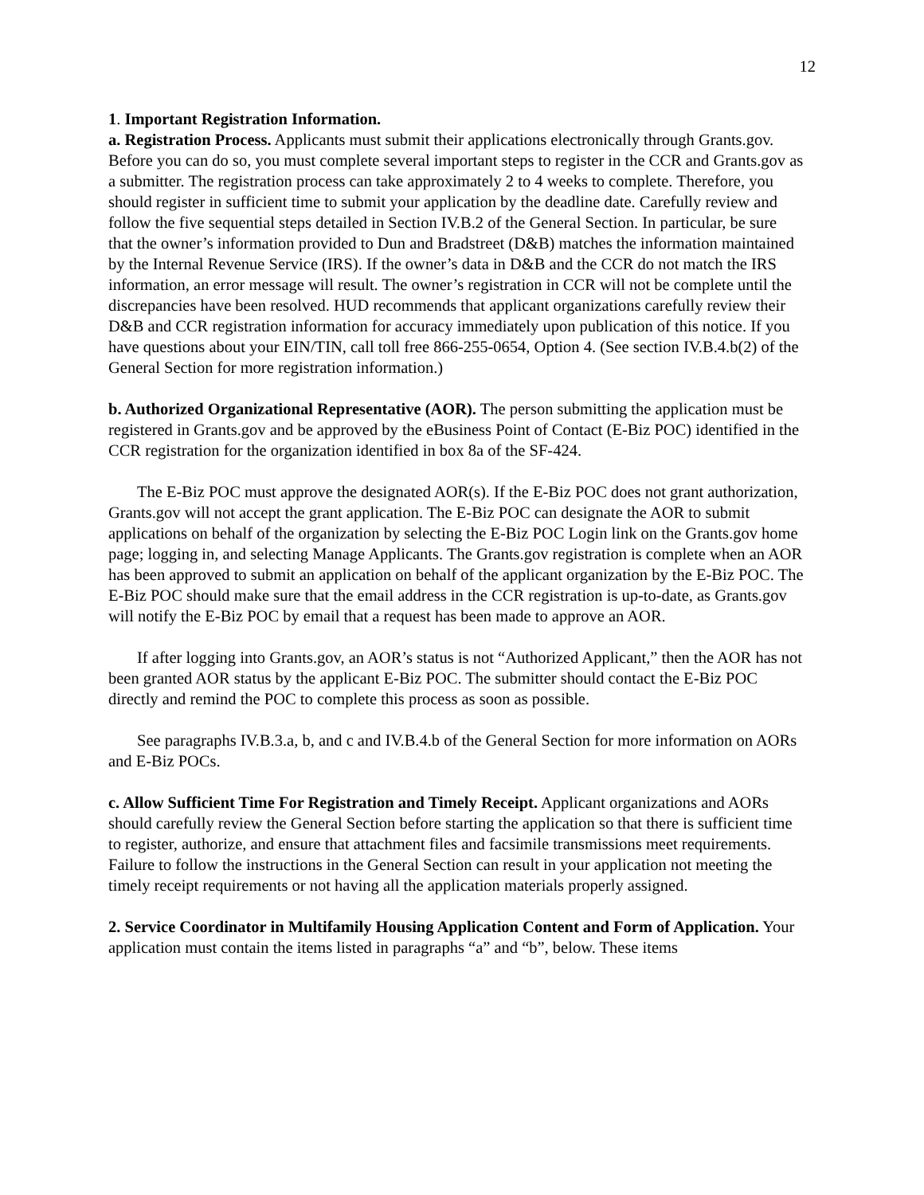12
1. Important Registration Information.
a. Registration Process. Applicants must submit their applications electronically through Grants.gov. Before you can do so, you must complete several important steps to register in the CCR and Grants.gov as a submitter. The registration process can take approximately 2 to 4 weeks to complete. Therefore, you should register in sufficient time to submit your application by the deadline date. Carefully review and follow the five sequential steps detailed in Section IV.B.2 of the General Section. In particular, be sure that the owner’s information provided to Dun and Bradstreet (D&B) matches the information maintained by the Internal Revenue Service (IRS). If the owner’s data in D&B and the CCR do not match the IRS information, an error message will result. The owner’s registration in CCR will not be complete until the discrepancies have been resolved. HUD recommends that applicant organizations carefully review their D&B and CCR registration information for accuracy immediately upon publication of this notice. If you have questions about your EIN/TIN, call toll free 866-255-0654, Option 4. (See section IV.B.4.b(2) of the General Section for more registration information.)
b. Authorized Organizational Representative (AOR). The person submitting the application must be registered in Grants.gov and be approved by the eBusiness Point of Contact (E-Biz POC) identified in the CCR registration for the organization identified in box 8a of the SF-424.
The E-Biz POC must approve the designated AOR(s). If the E-Biz POC does not grant authorization, Grants.gov will not accept the grant application. The E-Biz POC can designate the AOR to submit applications on behalf of the organization by selecting the E-Biz POC Login link on the Grants.gov home page; logging in, and selecting Manage Applicants. The Grants.gov registration is complete when an AOR has been approved to submit an application on behalf of the applicant organization by the E-Biz POC. The E-Biz POC should make sure that the email address in the CCR registration is up-to-date, as Grants.gov will notify the E-Biz POC by email that a request has been made to approve an AOR.
If after logging into Grants.gov, an AOR’s status is not “Authorized Applicant,” then the AOR has not been granted AOR status by the applicant E-Biz POC. The submitter should contact the E-Biz POC directly and remind the POC to complete this process as soon as possible.
See paragraphs IV.B.3.a, b, and c and IV.B.4.b of the General Section for more information on AORs and E-Biz POCs.
c. Allow Sufficient Time For Registration and Timely Receipt. Applicant organizations and AORs should carefully review the General Section before starting the application so that there is sufficient time to register, authorize, and ensure that attachment files and facsimile transmissions meet requirements. Failure to follow the instructions in the General Section can result in your application not meeting the timely receipt requirements or not having all the application materials properly assigned.
2. Service Coordinator in Multifamily Housing Application Content and Form of Application. Your application must contain the items listed in paragraphs “a” and “b”, below. These items